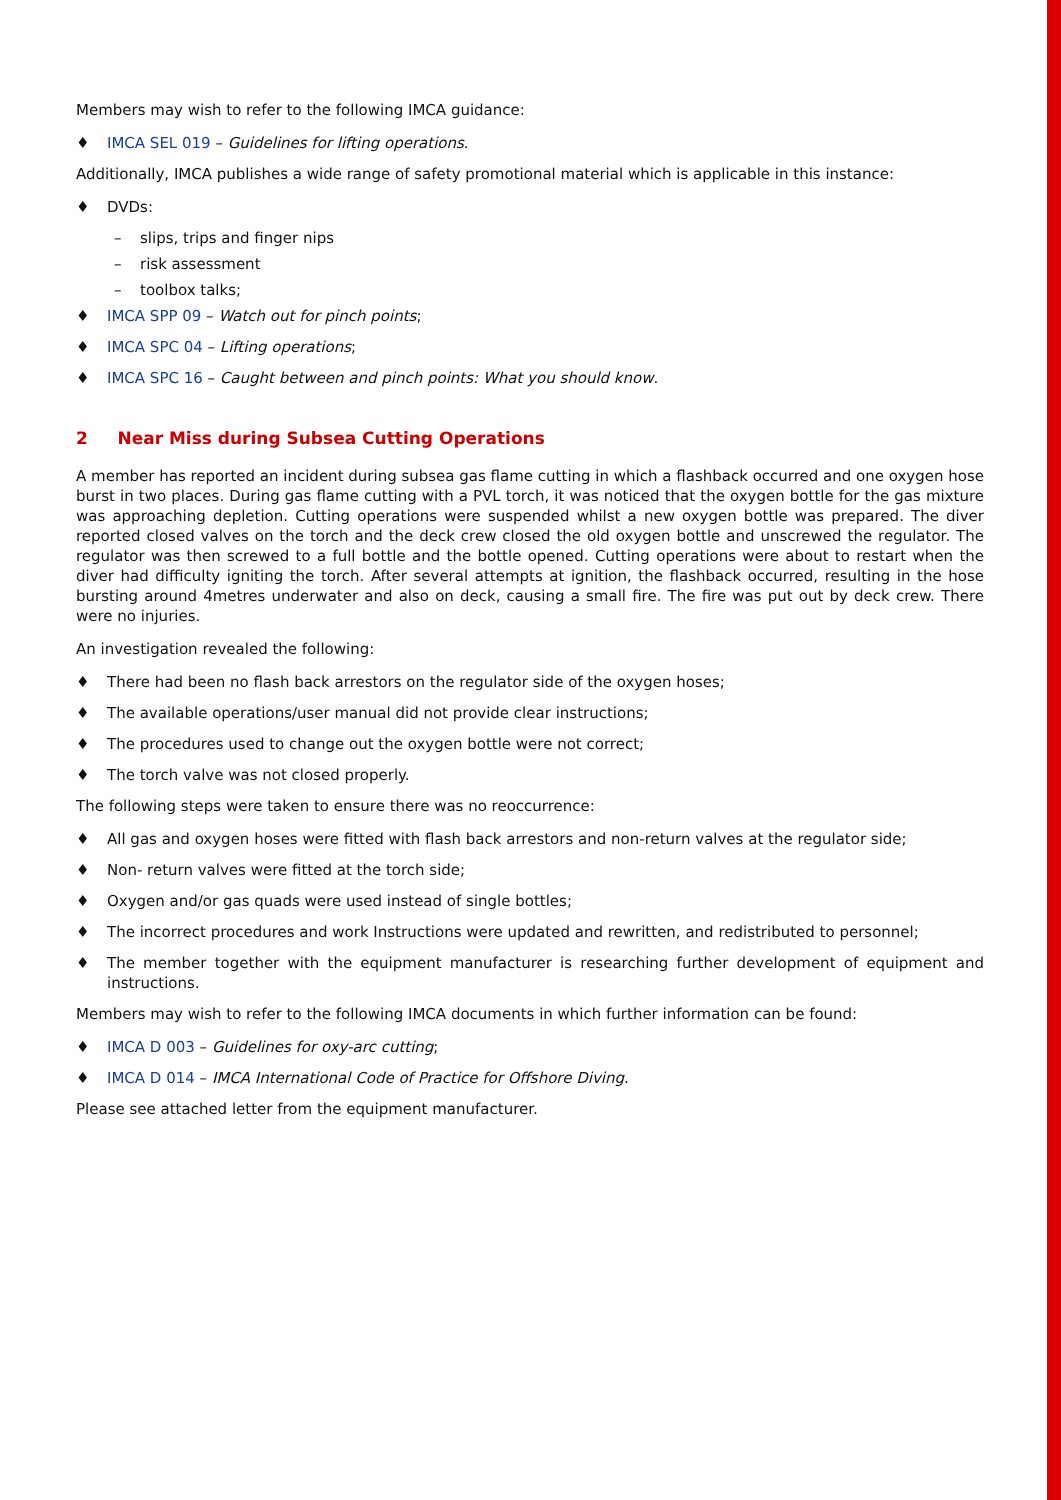Members may wish to refer to the following IMCA guidance:
♦ IMCA SEL 019 – Guidelines for lifting operations.
Additionally, IMCA publishes a wide range of safety promotional material which is applicable in this instance:
♦ DVDs:
– slips, trips and finger nips
– risk assessment
– toolbox talks;
♦ IMCA SPP 09 – Watch out for pinch points;
♦ IMCA SPC 04 – Lifting operations;
♦ IMCA SPC 16 – Caught between and pinch points: What you should know.
2 Near Miss during Subsea Cutting Operations
A member has reported an incident during subsea gas flame cutting in which a flashback occurred and one oxygen hose burst in two places. During gas flame cutting with a PVL torch, it was noticed that the oxygen bottle for the gas mixture was approaching depletion. Cutting operations were suspended whilst a new oxygen bottle was prepared. The diver reported closed valves on the torch and the deck crew closed the old oxygen bottle and unscrewed the regulator. The regulator was then screwed to a full bottle and the bottle opened. Cutting operations were about to restart when the diver had difficulty igniting the torch. After several attempts at ignition, the flashback occurred, resulting in the hose bursting around 4metres underwater and also on deck, causing a small fire. The fire was put out by deck crew. There were no injuries.
An investigation revealed the following:
♦ There had been no flash back arrestors on the regulator side of the oxygen hoses;
♦ The available operations/user manual did not provide clear instructions;
♦ The procedures used to change out the oxygen bottle were not correct;
♦ The torch valve was not closed properly.
The following steps were taken to ensure there was no reoccurrence:
♦ All gas and oxygen hoses were fitted with flash back arrestors and non-return valves at the regulator side;
♦ Non- return valves were fitted at the torch side;
♦ Oxygen and/or gas quads were used instead of single bottles;
♦ The incorrect procedures and work Instructions were updated and rewritten, and redistributed to personnel;
♦ The member together with the equipment manufacturer is researching further development of equipment and instructions.
Members may wish to refer to the following IMCA documents in which further information can be found:
♦ IMCA D 003 – Guidelines for oxy-arc cutting;
♦ IMCA D 014 – IMCA International Code of Practice for Offshore Diving.
Please see attached letter from the equipment manufacturer.